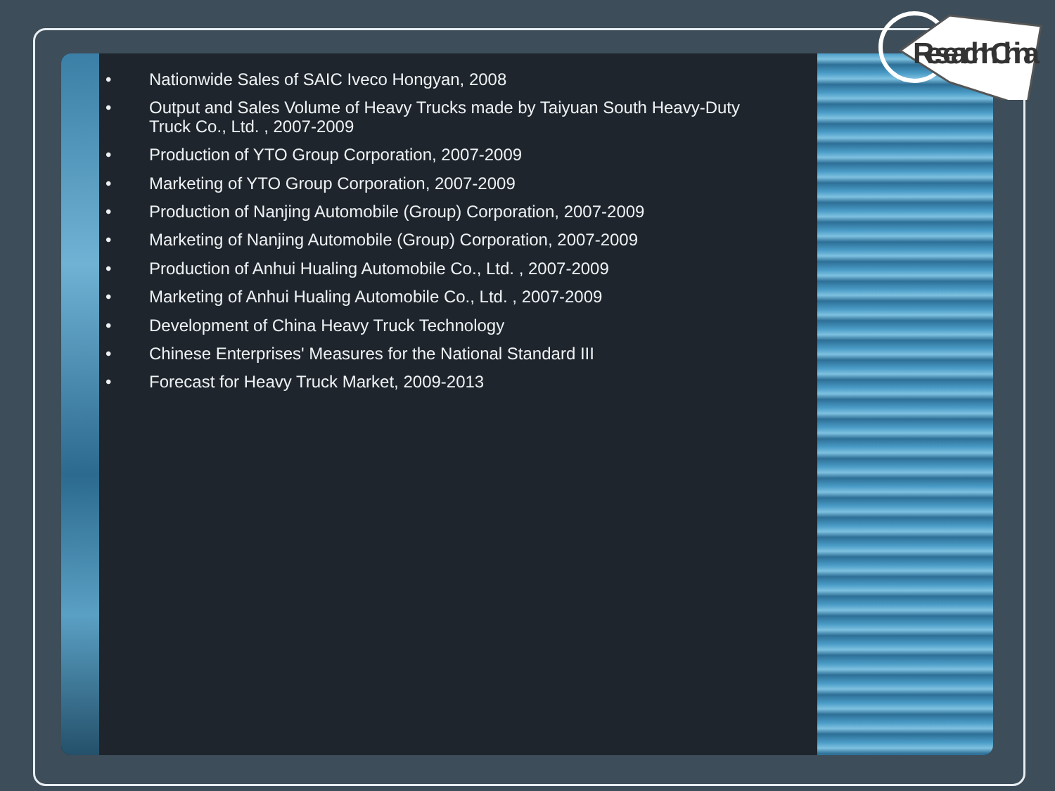ResearchInChina
• Nationwide Sales of SAIC Iveco Hongyan, 2008
• Output and Sales Volume of Heavy Trucks made by Taiyuan South Heavy-Duty Truck Co., Ltd. , 2007-2009
• Production of YTO Group Corporation, 2007-2009
• Marketing of YTO Group Corporation, 2007-2009
• Production of Nanjing Automobile (Group) Corporation, 2007-2009
• Marketing of Nanjing Automobile (Group) Corporation, 2007-2009
• Production of Anhui Hualing Automobile Co., Ltd. , 2007-2009
• Marketing of Anhui Hualing Automobile Co., Ltd. , 2007-2009
• Development of China Heavy Truck Technology
• Chinese Enterprises' Measures for the National Standard III
• Forecast for Heavy Truck Market, 2009-2013